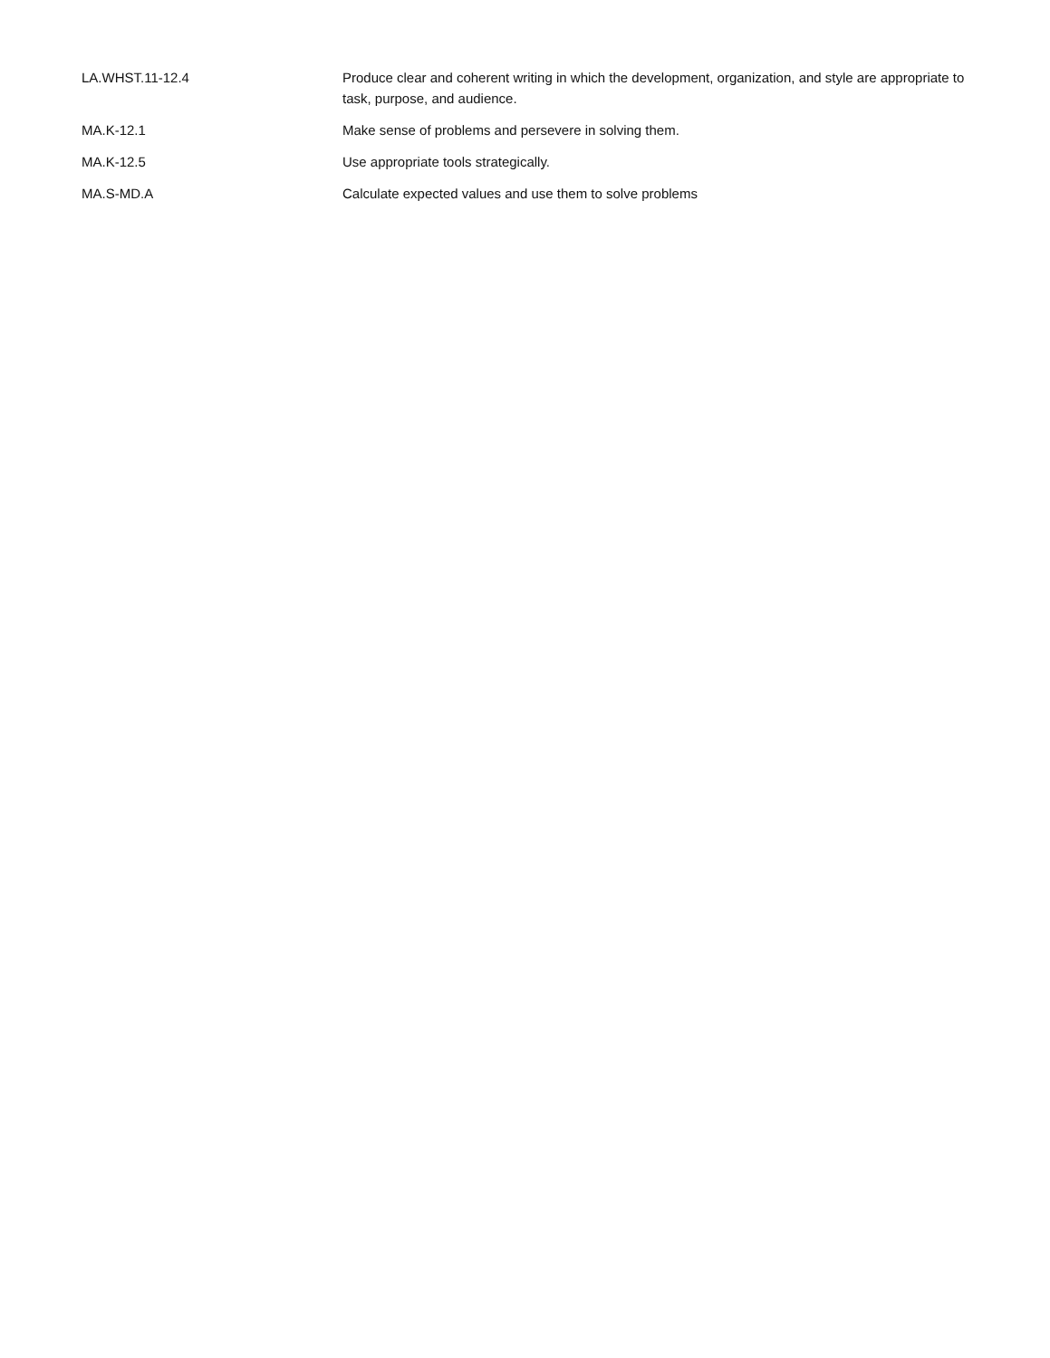| LA.WHST.11-12.4 | Produce clear and coherent writing in which the development, organization, and style are appropriate to task, purpose, and audience. |
| MA.K-12.1 | Make sense of problems and persevere in solving them. |
| MA.K-12.5 | Use appropriate tools strategically. |
| MA.S-MD.A | Calculate expected values and use them to solve problems |